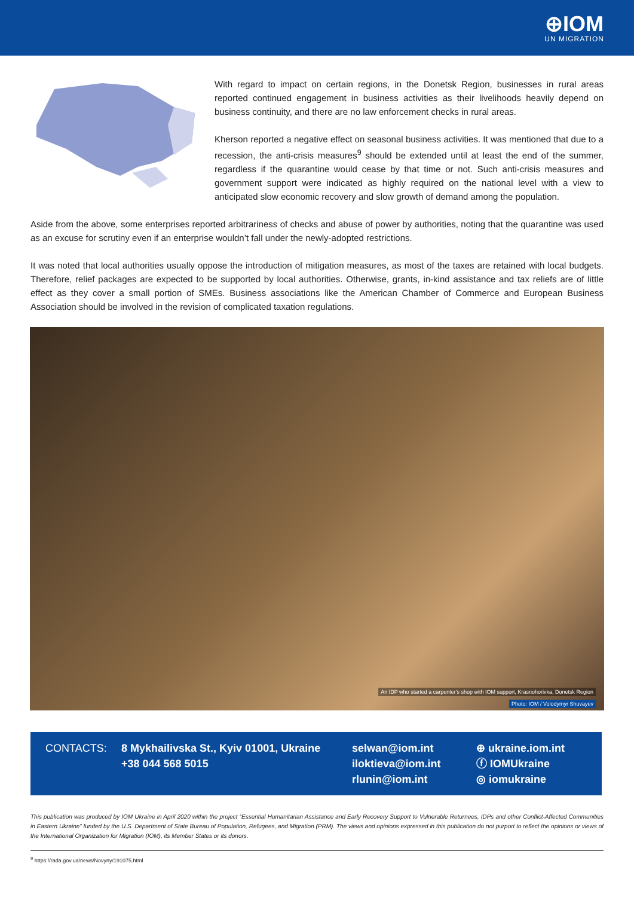⊕IOM
UN MIGRATION
With regard to impact on certain regions, in the Donetsk Region, businesses in rural areas reported continued engagement in business activities as their livelihoods heavily depend on business continuity, and there are no law enforcement checks in rural areas.
Kherson reported a negative effect on seasonal business activities. It was mentioned that due to a recession, the anti-crisis measures<sup>9</sup> should be extended until at least the end of the summer, regardless if the quarantine would cease by that time or not. Such anti-crisis measures and government support were indicated as highly required on the national level with a view to anticipated slow economic recovery and slow growth of demand among the population.
Aside from the above, some enterprises reported arbitrariness of checks and abuse of power by authorities, noting that the quarantine was used as an excuse for scrutiny even if an enterprise wouldn’t fall under the newly-adopted restrictions.
It was noted that local authorities usually oppose the introduction of mitigation measures, as most of the taxes are retained with local budgets. Therefore, relief packages are expected to be supported by local authorities. Otherwise, grants, in-kind assistance and tax reliefs are of little effect as they cover a small portion of SMEs. Business associations like the American Chamber of Commerce and European Business Association should be involved in the revision of complicated taxation regulations.
An IDP who started a carpenter's shop with IOM support, Krasnohorivka, Donetsk Region
Photo: IOM / Volodymyr Shuvayev
CONTACTS: 8 Mykhailivska St., Kyiv 01001, Ukraine
+38 044 568 5015
selwan@iom.int
iloktieva@iom.int
rlunin@iom.int
⊕ ukraine.iom.int
ⓕ IOMUkraine
◎ iomukraine
This publication was produced by IOM Ukraine in April 2020 within the project “Essential Humanitarian Assistance and Early Recovery Support to Vulnerable Returnees, IDPs and other Conflict-Affected Communities in Eastern Ukraine” funded by the U.S. Department of State Bureau of Population, Refugees, and Migration (PRM). The views and opinions expressed in this publication do not purport to reflect the opinions or views of the International Organization for Migration (IOM), its Member States or its donors.
<sup>9</sup> https://rada.gov.ua/news/Novyny/191075.html